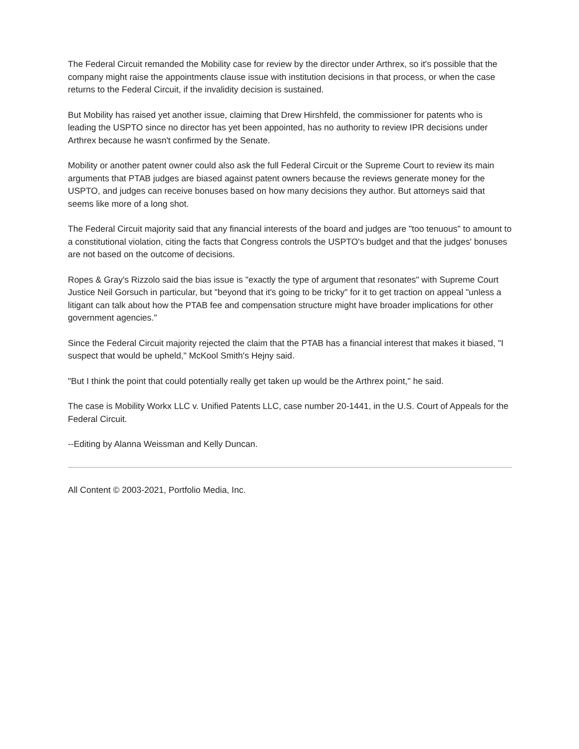The Federal Circuit remanded the Mobility case for review by the director under Arthrex, so it's possible that the company might raise the appointments clause issue with institution decisions in that process, or when the case returns to the Federal Circuit, if the invalidity decision is sustained.
But Mobility has raised yet another issue, claiming that Drew Hirshfeld, the commissioner for patents who is leading the USPTO since no director has yet been appointed, has no authority to review IPR decisions under Arthrex because he wasn't confirmed by the Senate.
Mobility or another patent owner could also ask the full Federal Circuit or the Supreme Court to review its main arguments that PTAB judges are biased against patent owners because the reviews generate money for the USPTO, and judges can receive bonuses based on how many decisions they author. But attorneys said that seems like more of a long shot.
The Federal Circuit majority said that any financial interests of the board and judges are "too tenuous" to amount to a constitutional violation, citing the facts that Congress controls the USPTO's budget and that the judges' bonuses are not based on the outcome of decisions.
Ropes & Gray's Rizzolo said the bias issue is "exactly the type of argument that resonates" with Supreme Court Justice Neil Gorsuch in particular, but "beyond that it's going to be tricky" for it to get traction on appeal "unless a litigant can talk about how the PTAB fee and compensation structure might have broader implications for other government agencies."
Since the Federal Circuit majority rejected the claim that the PTAB has a financial interest that makes it biased, "I suspect that would be upheld," McKool Smith's Hejny said.
"But I think the point that could potentially really get taken up would be the Arthrex point," he said.
The case is Mobility Workx LLC v. Unified Patents LLC, case number 20-1441, in the U.S. Court of Appeals for the Federal Circuit.
--Editing by Alanna Weissman and Kelly Duncan.
All Content © 2003-2021, Portfolio Media, Inc.